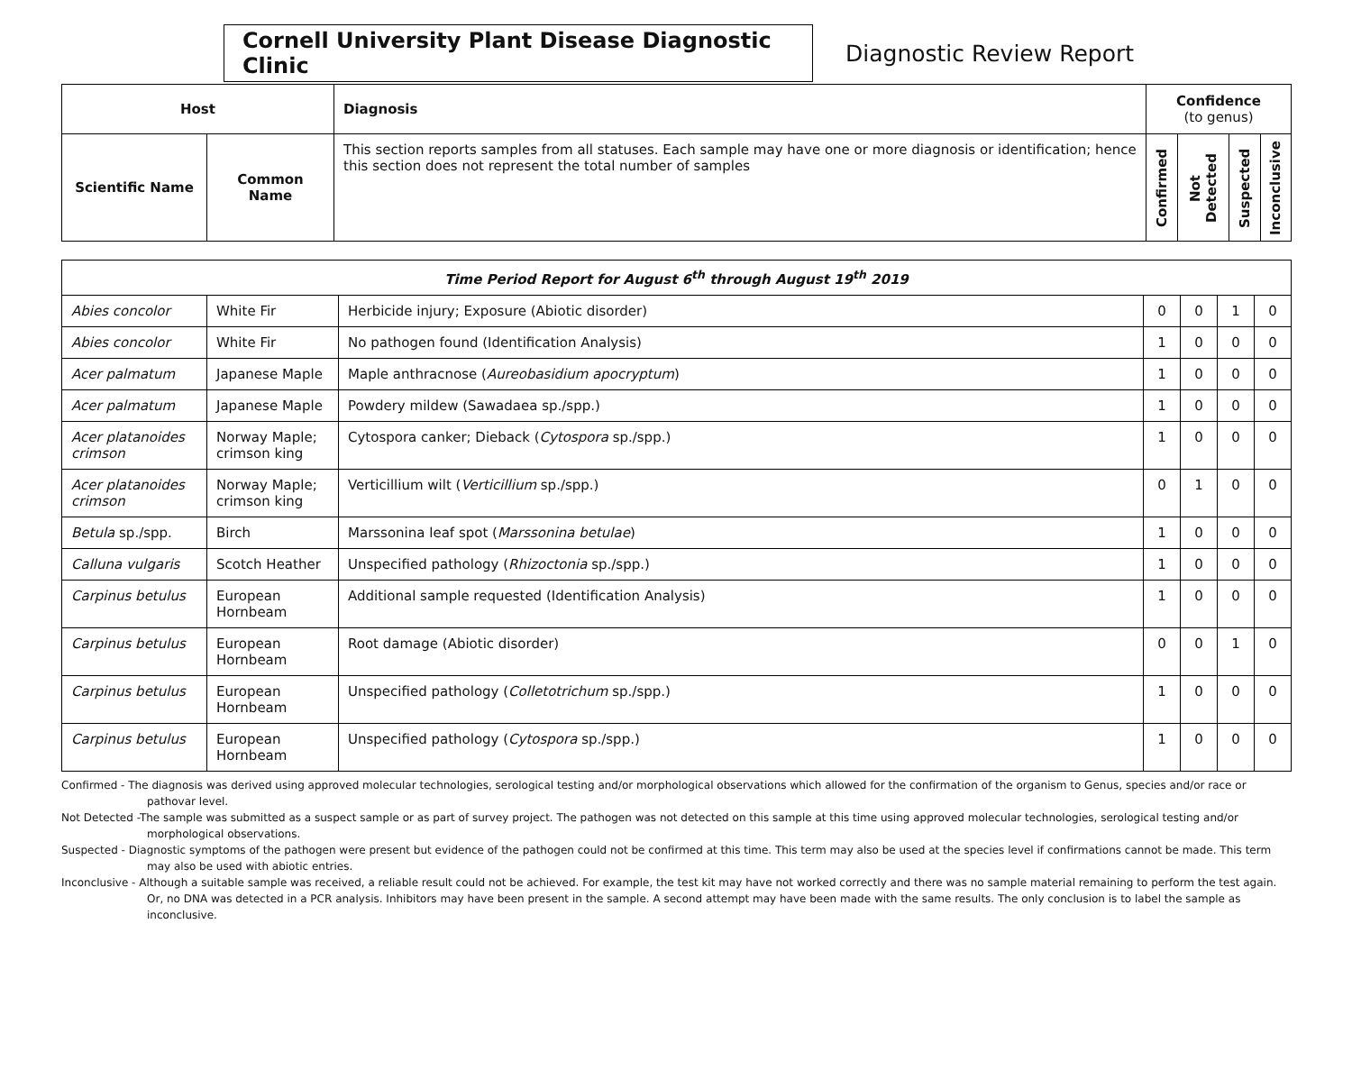Cornell University Plant Disease Diagnostic Clinic
Diagnostic Review Report
| Host | | Diagnosis | Confidence (to genus) | | | |
| --- | --- | --- | --- | --- | --- | --- |
| Scientific Name | Common Name | This section reports samples from all statuses. Each sample may have one or more diagnosis or identification; hence this section does not represent the total number of samples | Confirmed | Not Detected | Suspected | Inconclusive |
| Time Period Report for August 6<sup>th</sup> through August 19<sup>th</sup> 2019 | | | | | | |
| --- | --- | --- | --- | --- | --- | --- |
| Abies concolor | White Fir | Herbicide injury; Exposure (Abiotic disorder) | 0 | 0 | 1 | 0 |
| Abies concolor | White Fir | No pathogen found (Identification Analysis) | 1 | 0 | 0 | 0 |
| Acer palmatum | Japanese Maple | Maple anthracnose ( Aureobasidium apocryptum ) | 1 | 0 | 0 | 0 |
| Acer palmatum | Japanese Maple | Powdery mildew (Sawadaea sp./spp.) | 1 | 0 | 0 | 0 |
| Acer platanoides crimson | Norway Maple; crimson king | Cytospora canker; Dieback ( Cytospora sp./spp.) | 1 | 0 | 0 | 0 |
| Acer platanoides crimson | Norway Maple; crimson king | Verticillium wilt ( Verticillium sp./spp.) | 0 | 1 | 0 | 0 |
| Betula sp./spp. | Birch | Marssonina leaf spot ( Marssonina betulae ) | 1 | 0 | 0 | 0 |
| Calluna vulgaris | Scotch Heather | Unspecified pathology ( Rhizoctonia sp./spp.) | 1 | 0 | 0 | 0 |
| Carpinus betulus | European Hornbeam | Additional sample requested (Identification Analysis) | 1 | 0 | 0 | 0 |
| Carpinus betulus | European Hornbeam | Root damage (Abiotic disorder) | 0 | 0 | 1 | 0 |
| Carpinus betulus | European Hornbeam | Unspecified pathology ( Colletotrichum sp./spp.) | 1 | 0 | 0 | 0 |
| Carpinus betulus | European Hornbeam | Unspecified pathology ( Cytospora sp./spp.) | 1 | 0 | 0 | 0 |
Confirmed - The diagnosis was derived using approved molecular technologies, serological testing and/or morphological observations which allowed for the confirmation of the organism to Genus, species and/or race or pathovar level.
Not Detected -The sample was submitted as a suspect sample or as part of survey project. The pathogen was not detected on this sample at this time using approved molecular technologies, serological testing and/or morphological observations.
Suspected - Diagnostic symptoms of the pathogen were present but evidence of the pathogen could not be confirmed at this time. This term may also be used at the species level if confirmations cannot be made. This term may also be used with abiotic entries.
Inconclusive - Although a suitable sample was received, a reliable result could not be achieved. For example, the test kit may have not worked correctly and there was no sample material remaining to perform the test again. Or, no DNA was detected in a PCR analysis. Inhibitors may have been present in the sample. A second attempt may have been made with the same results. The only conclusion is to label the sample as inconclusive.